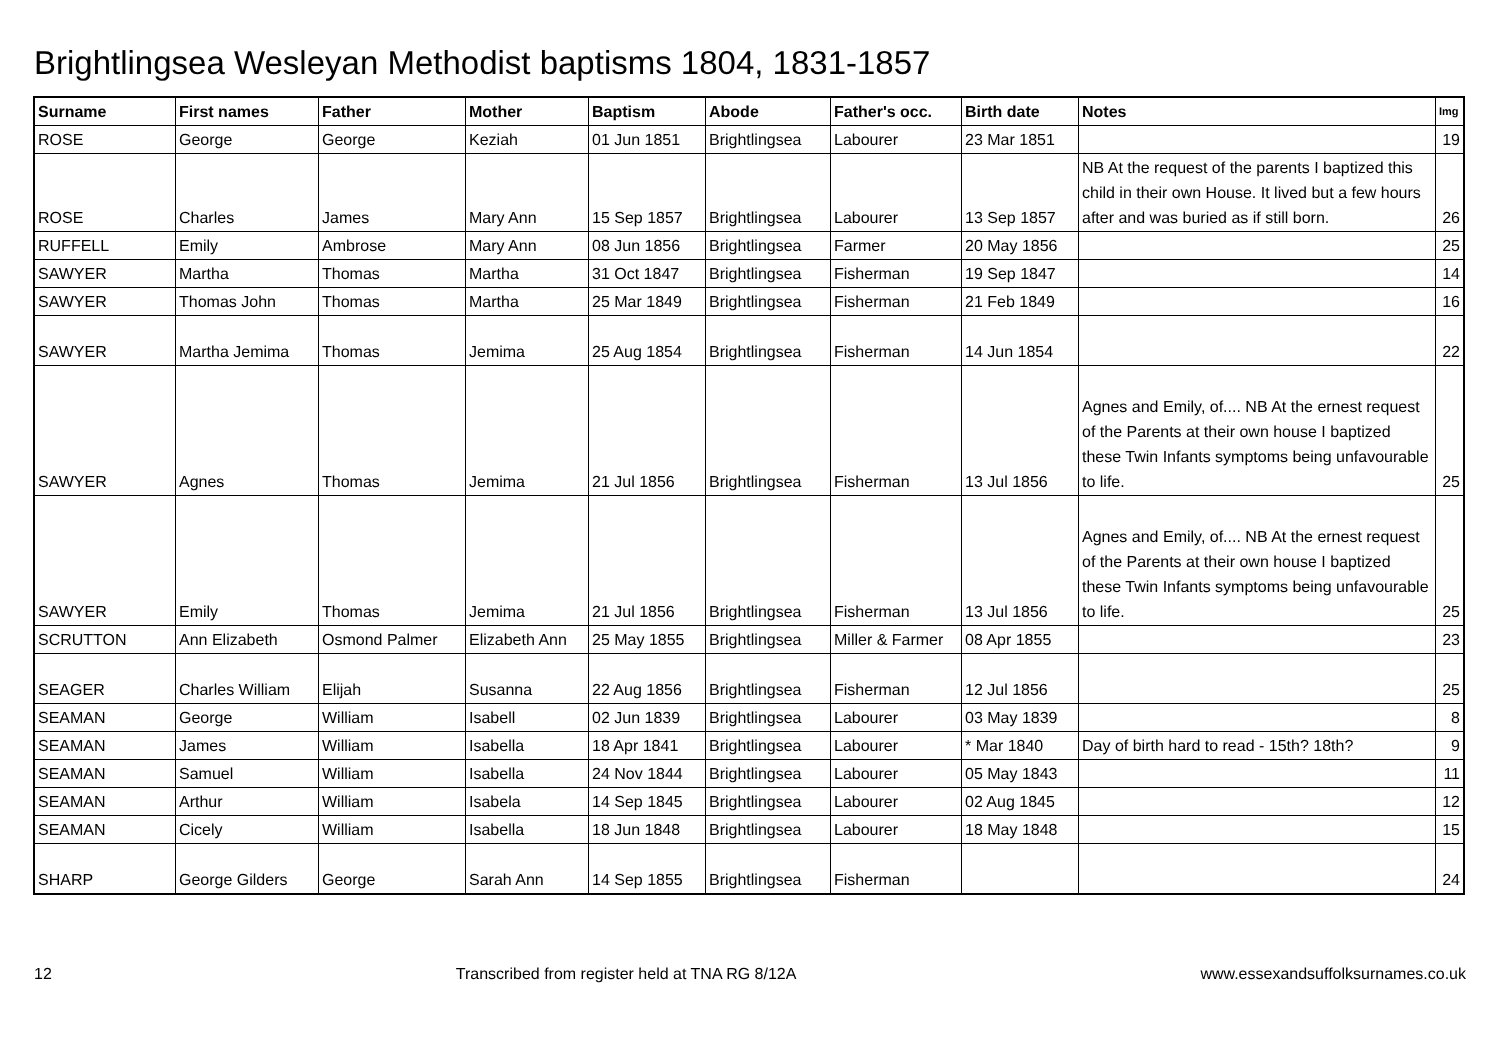Brightlingsea Wesleyan Methodist baptisms 1804, 1831-1857
| Surname | First names | Father | Mother | Baptism | Abode | Father's occ. | Birth date | Notes | Img |
| --- | --- | --- | --- | --- | --- | --- | --- | --- | --- |
| ROSE | George | George | Keziah | 01 Jun 1851 | Brightlingsea | Labourer | 23 Mar 1851 | | 19 |
| ROSE | Charles | James | Mary Ann | 15 Sep 1857 | Brightlingsea | Labourer | 13 Sep 1857 | NB At the request of the parents I baptized this child in their own House. It lived but a few hours after and was buried as if still born. | 26 |
| RUFFELL | Emily | Ambrose | Mary Ann | 08 Jun 1856 | Brightlingsea | Farmer | 20 May 1856 | | 25 |
| SAWYER | Martha | Thomas | Martha | 31 Oct 1847 | Brightlingsea | Fisherman | 19 Sep 1847 | | 14 |
| SAWYER | Thomas John | Thomas | Martha | 25 Mar 1849 | Brightlingsea | Fisherman | 21 Feb 1849 | | 16 |
| SAWYER | Martha Jemima | Thomas | Jemima | 25 Aug 1854 | Brightlingsea | Fisherman | 14 Jun 1854 | | 22 |
| SAWYER | Agnes | Thomas | Jemima | 21 Jul 1856 | Brightlingsea | Fisherman | 13 Jul 1856 | Agnes and Emily, of.... NB At the ernest request of the Parents at their own house I baptized these Twin Infants symptoms being unfavourable to life. | 25 |
| SAWYER | Emily | Thomas | Jemima | 21 Jul 1856 | Brightlingsea | Fisherman | 13 Jul 1856 | Agnes and Emily, of.... NB At the ernest request of the Parents at their own house I baptized these Twin Infants symptoms being unfavourable to life. | 25 |
| SCRUTTON | Ann Elizabeth | Osmond Palmer | Elizabeth Ann | 25 May 1855 | Brightlingsea | Miller & Farmer | 08 Apr 1855 | | 23 |
| SEAGER | Charles William | Elijah | Susanna | 22 Aug 1856 | Brightlingsea | Fisherman | 12 Jul 1856 | | 25 |
| SEAMAN | George | William | Isabell | 02 Jun 1839 | Brightlingsea | Labourer | 03 May 1839 | | 8 |
| SEAMAN | James | William | Isabella | 18 Apr 1841 | Brightlingsea | Labourer | * Mar 1840 | Day of birth hard to read - 15th? 18th? | 9 |
| SEAMAN | Samuel | William | Isabella | 24 Nov 1844 | Brightlingsea | Labourer | 05 May 1843 | | 11 |
| SEAMAN | Arthur | William | Isabela | 14 Sep 1845 | Brightlingsea | Labourer | 02 Aug 1845 | | 12 |
| SEAMAN | Cicely | William | Isabella | 18 Jun 1848 | Brightlingsea | Labourer | 18 May 1848 | | 15 |
| SHARP | George Gilders | George | Sarah Ann | 14 Sep 1855 | Brightlingsea | Fisherman | | | 24 |
12 Transcribed from register held at TNA RG 8/12A www.essexandsuffolksurnames.co.uk